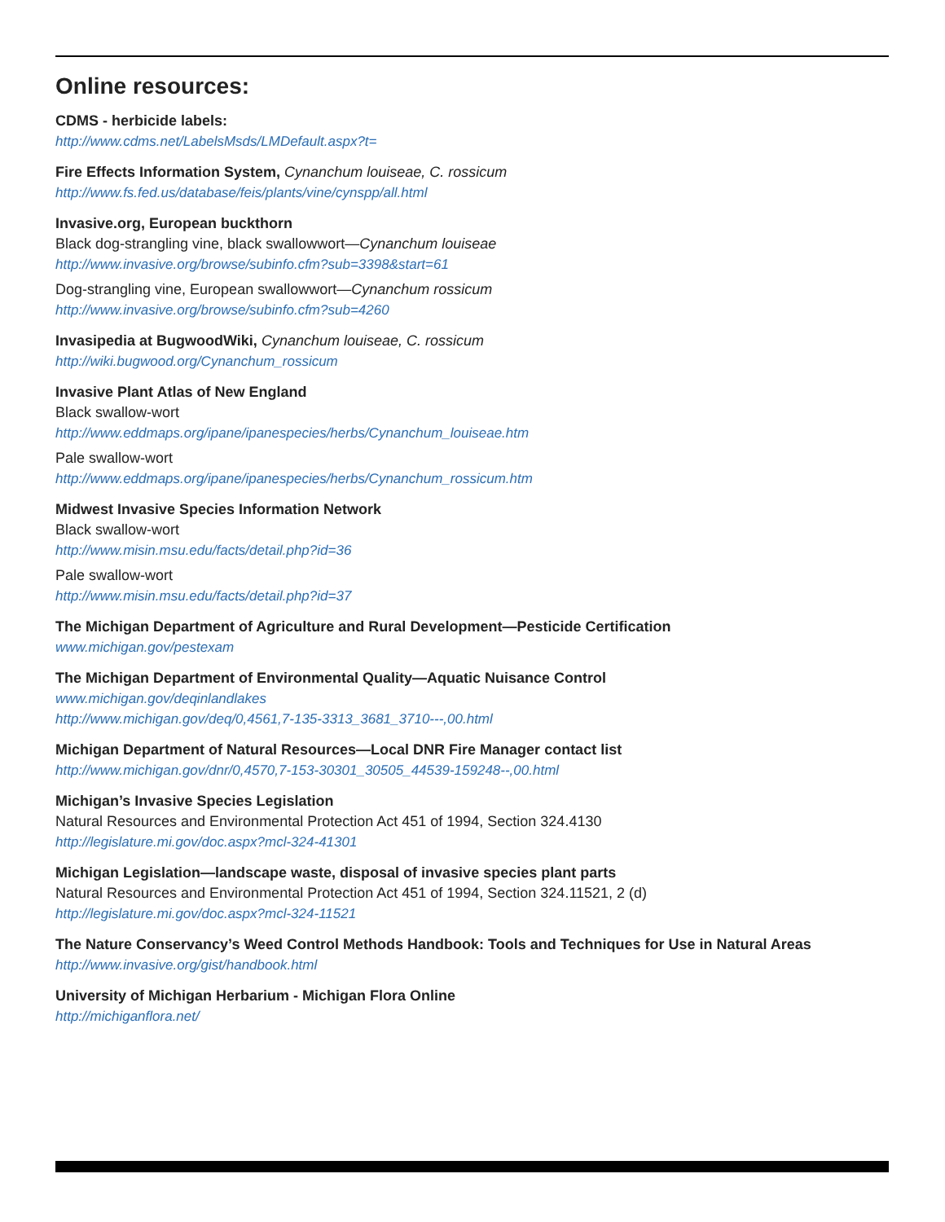Online resources:
CDMS - herbicide labels:
http://www.cdms.net/LabelsMsds/LMDefault.aspx?t=
Fire Effects Information System, Cynanchum louiseae, C. rossicum
http://www.fs.fed.us/database/feis/plants/vine/cynspp/all.html
Invasive.org, European buckthorn
Black dog-strangling vine, black swallowwort—Cynanchum louiseae
http://www.invasive.org/browse/subinfo.cfm?sub=3398&start=61
Dog-strangling vine, European swallowwort—Cynanchum rossicum
http://www.invasive.org/browse/subinfo.cfm?sub=4260
Invasipedia at BugwoodWiki, Cynanchum louiseae, C. rossicum
http://wiki.bugwood.org/Cynanchum_rossicum
Invasive Plant Atlas of New England
Black swallow-wort
http://www.eddmaps.org/ipane/ipanespecies/herbs/Cynanchum_louiseae.htm
Pale swallow-wort
http://www.eddmaps.org/ipane/ipanespecies/herbs/Cynanchum_rossicum.htm
Midwest Invasive Species Information Network
Black swallow-wort
http://www.misin.msu.edu/facts/detail.php?id=36
Pale swallow-wort
http://www.misin.msu.edu/facts/detail.php?id=37
The Michigan Department of Agriculture and Rural Development—Pesticide Certification
www.michigan.gov/pestexam
The Michigan Department of Environmental Quality—Aquatic Nuisance Control
www.michigan.gov/deqinlandlakes
http://www.michigan.gov/deq/0,4561,7-135-3313_3681_3710---,00.html
Michigan Department of Natural Resources—Local DNR Fire Manager contact list
http://www.michigan.gov/dnr/0,4570,7-153-30301_30505_44539-159248--,00.html
Michigan’s Invasive Species Legislation
Natural Resources and Environmental Protection Act 451 of 1994, Section 324.4130
http://legislature.mi.gov/doc.aspx?mcl-324-41301
Michigan Legislation—landscape waste, disposal of invasive species plant parts
Natural Resources and Environmental Protection Act 451 of 1994, Section 324.11521, 2 (d)
http://legislature.mi.gov/doc.aspx?mcl-324-11521
The Nature Conservancy’s Weed Control Methods Handbook: Tools and Techniques for Use in Natural Areas
http://www.invasive.org/gist/handbook.html
University of Michigan Herbarium - Michigan Flora Online
http://michiganflora.net/